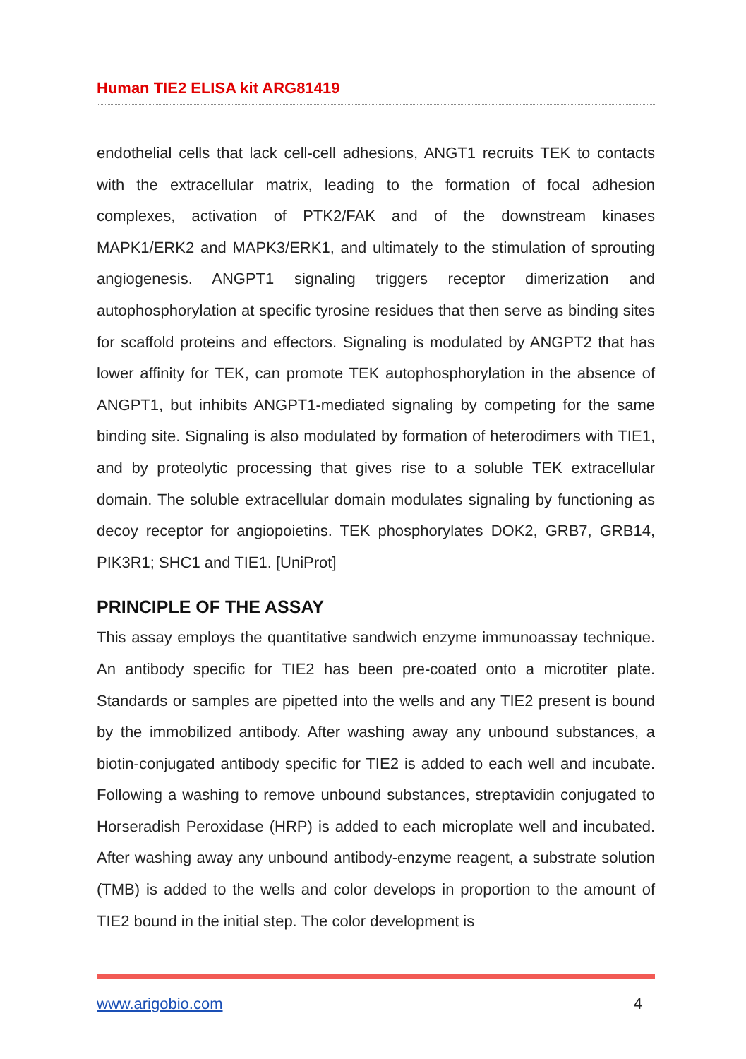Human TIE2 ELISA kit ARG81419
endothelial cells that lack cell-cell adhesions, ANGT1 recruits TEK to contacts with the extracellular matrix, leading to the formation of focal adhesion complexes, activation of PTK2/FAK and of the downstream kinases MAPK1/ERK2 and MAPK3/ERK1, and ultimately to the stimulation of sprouting angiogenesis. ANGPT1 signaling triggers receptor dimerization and autophosphorylation at specific tyrosine residues that then serve as binding sites for scaffold proteins and effectors. Signaling is modulated by ANGPT2 that has lower affinity for TEK, can promote TEK autophosphorylation in the absence of ANGPT1, but inhibits ANGPT1-mediated signaling by competing for the same binding site. Signaling is also modulated by formation of heterodimers with TIE1, and by proteolytic processing that gives rise to a soluble TEK extracellular domain. The soluble extracellular domain modulates signaling by functioning as decoy receptor for angiopoietins. TEK phosphorylates DOK2, GRB7, GRB14, PIK3R1; SHC1 and TIE1. [UniProt]
PRINCIPLE OF THE ASSAY
This assay employs the quantitative sandwich enzyme immunoassay technique. An antibody specific for TIE2 has been pre-coated onto a microtiter plate. Standards or samples are pipetted into the wells and any TIE2 present is bound by the immobilized antibody. After washing away any unbound substances, a biotin-conjugated antibody specific for TIE2 is added to each well and incubate. Following a washing to remove unbound substances, streptavidin conjugated to Horseradish Peroxidase (HRP) is added to each microplate well and incubated. After washing away any unbound antibody-enzyme reagent, a substrate solution (TMB) is added to the wells and color develops in proportion to the amount of TIE2 bound in the initial step. The color development is
www.arigobio.com 4